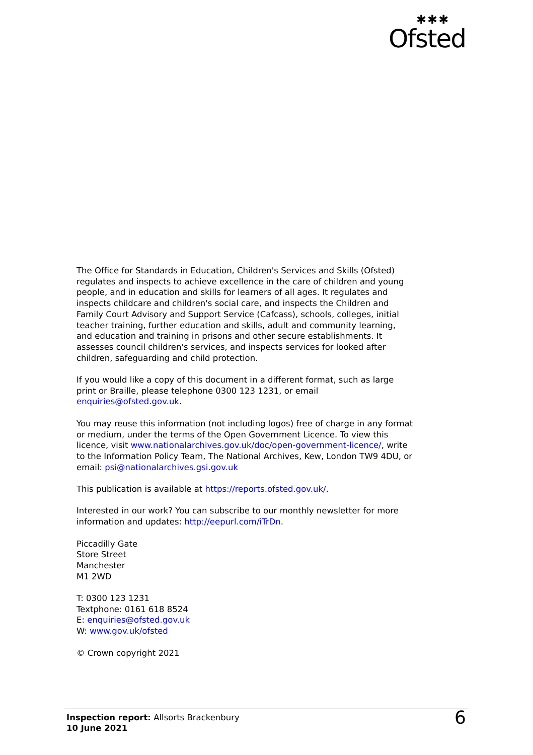✱✱✱
Ofsted
The Office for Standards in Education, Children's Services and Skills (Ofsted) regulates and inspects to achieve excellence in the care of children and young people, and in education and skills for learners of all ages. It regulates and inspects childcare and children's social care, and inspects the Children and Family Court Advisory and Support Service (Cafcass), schools, colleges, initial teacher training, further education and skills, adult and community learning, and education and training in prisons and other secure establishments. It assesses council children's services, and inspects services for looked after children, safeguarding and child protection.
If you would like a copy of this document in a different format, such as large print or Braille, please telephone 0300 123 1231, or email enquiries@ofsted.gov.uk.
You may reuse this information (not including logos) free of charge in any format or medium, under the terms of the Open Government Licence. To view this licence, visit www.nationalarchives.gov.uk/doc/open-government-licence/, write to the Information Policy Team, The National Archives, Kew, London TW9 4DU, or email: psi@nationalarchives.gsi.gov.uk
This publication is available at https://reports.ofsted.gov.uk/.
Interested in our work? You can subscribe to our monthly newsletter for more information and updates: http://eepurl.com/iTrDn.
Piccadilly Gate
Store Street
Manchester
M1 2WD
T: 0300 123 1231
Textphone: 0161 618 8524
E: enquiries@ofsted.gov.uk
W: www.gov.uk/ofsted
© Crown copyright 2021
Inspection report: Allsorts Brackenbury
10 June 2021
6